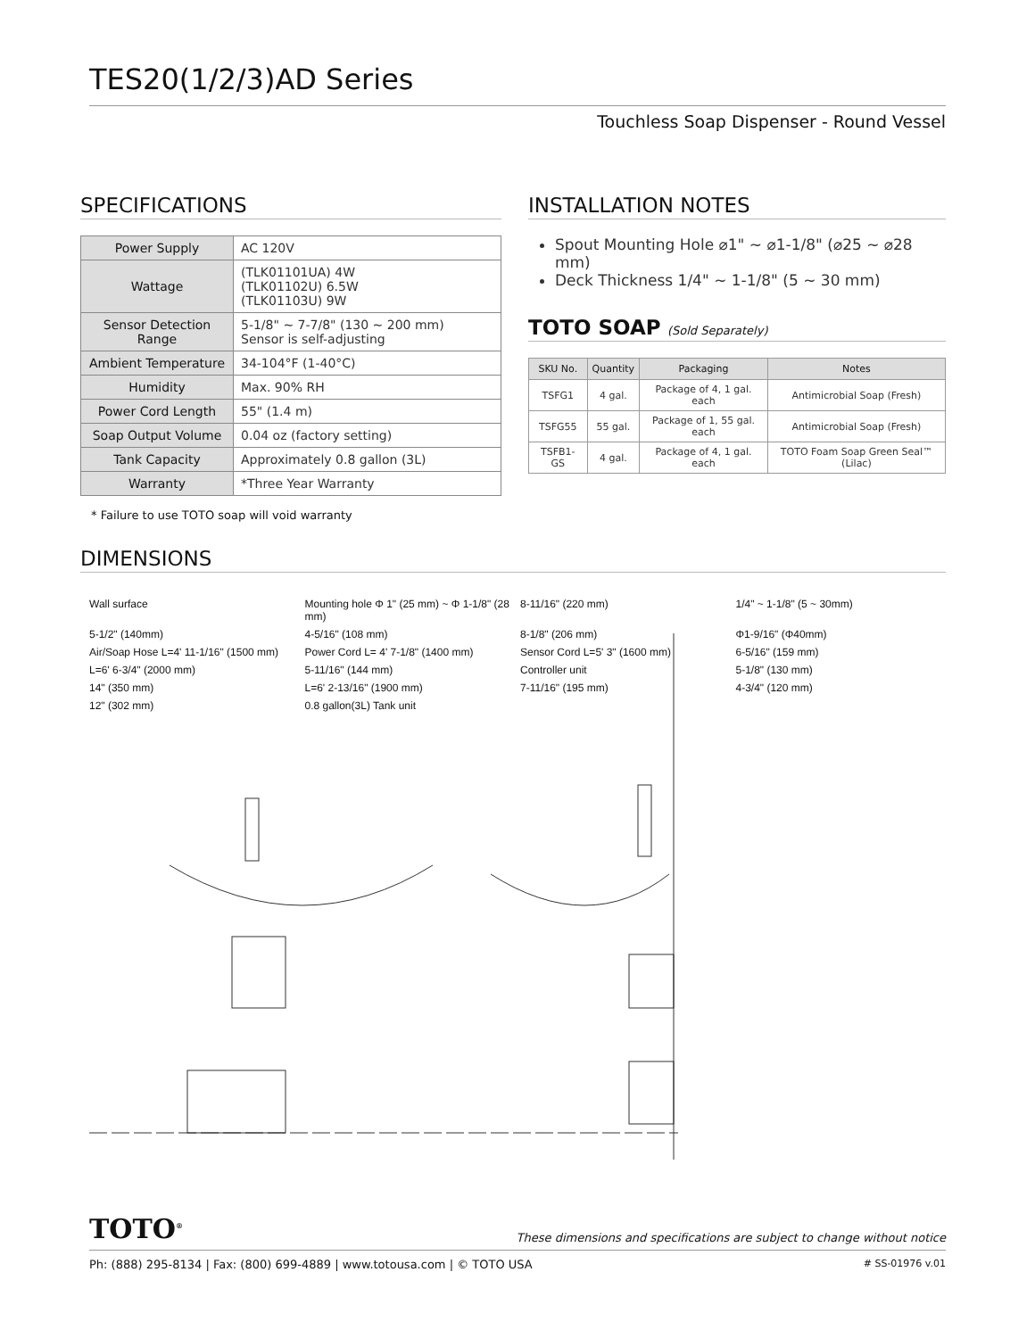TES20(1/2/3)AD Series
Touchless Soap Dispenser - Round Vessel
SPECIFICATIONS
| Power Supply | AC 120V |
| Wattage | (TLK01101UA) 4W (TLK01102U) 6.5W (TLK01103U) 9W |
| Sensor Detection Range | 5-1/8" ~ 7-7/8" (130 ~ 200 mm) Sensor is self-adjusting |
| Ambient Temperature | 34-104°F (1-40°C) |
| Humidity | Max. 90% RH |
| Power Cord Length | 55" (1.4 m) |
| Soap Output Volume | 0.04 oz (factory setting) |
| Tank Capacity | Approximately 0.8 gallon (3L) |
| Warranty | *Three Year Warranty |
* Failure to use TOTO soap will void warranty
INSTALLATION NOTES
Spout Mounting Hole ⌀1" ~ ⌀1-1/8" (⌀25 ~ ⌀28 mm)
Deck Thickness 1/4" ~ 1-1/8" (5 ~ 30 mm)
TOTO SOAP (Sold Separately)
| SKU No. | Quantity | Packaging | Notes |
| --- | --- | --- | --- |
| TSFG1 | 4 gal. | Package of 4, 1 gal. each | Antimicrobial Soap (Fresh) |
| TSFG55 | 55 gal. | Package of 1, 55 gal. each | Antimicrobial Soap (Fresh) |
| TSFB1-GS | 4 gal. | Package of 4, 1 gal. each | TOTO Foam Soap Green Seal™ (Lilac) |
DIMENSIONS
Wall surface Mounting hole Φ 1" (25 mm) ~ Φ 1-1/8" (28 mm) 8-11/16" (220 mm) 1/4" ~ 1-1/8" (5 ~ 30mm) 5-1/2" (140mm) 4-5/16" (108 mm) 8-1/8" (206 mm) Φ1-9/16" (Φ40mm) Air/Soap Hose L=4' 11-1/16" (1500 mm) Power Cord L= 4' 7-1/8" (1400 mm) Sensor Cord L=5' 3" (1600 mm) 6-5/16" (159 mm) L=6' 6-3/4" (2000 mm) 5-11/16" (144 mm) Controller unit 5-1/8" (130 mm) 14" (350 mm) L=6' 2-13/16" (1900 mm) 7-11/16" (195 mm) 4-3/4" (120 mm) 12" (302 mm) 0.8 gallon(3L) Tank unit
TOTO<sup>®</sup> These dimensions and specifications are subject to change without notice
Ph: (888) 295-8134 | Fax: (800) 699-4889 | www.totousa.com | © TOTO USA # SS-01976 v.01